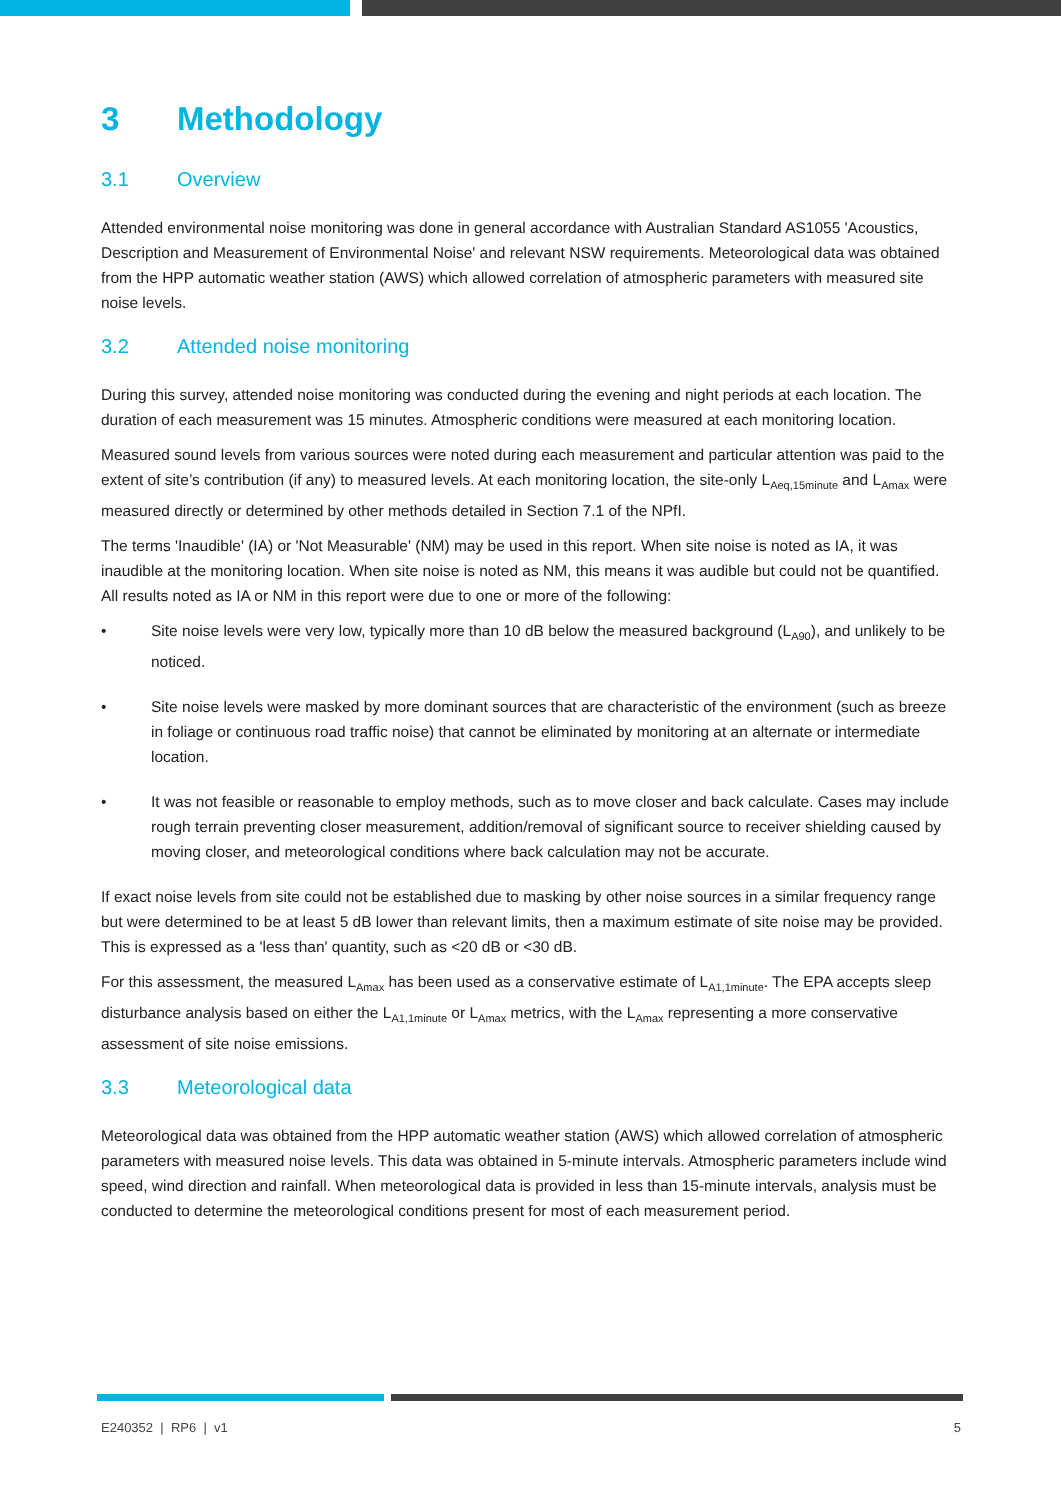3 Methodology
3.1 Overview
Attended environmental noise monitoring was done in general accordance with Australian Standard AS1055 'Acoustics, Description and Measurement of Environmental Noise' and relevant NSW requirements. Meteorological data was obtained from the HPP automatic weather station (AWS) which allowed correlation of atmospheric parameters with measured site noise levels.
3.2 Attended noise monitoring
During this survey, attended noise monitoring was conducted during the evening and night periods at each location. The duration of each measurement was 15 minutes. Atmospheric conditions were measured at each monitoring location.
Measured sound levels from various sources were noted during each measurement and particular attention was paid to the extent of site’s contribution (if any) to measured levels. At each monitoring location, the site-only L<sub>Aeq,15minute</sub> and L<sub>Amax</sub> were measured directly or determined by other methods detailed in Section 7.1 of the NPfI.
The terms 'Inaudible' (IA) or 'Not Measurable' (NM) may be used in this report. When site noise is noted as IA, it was inaudible at the monitoring location. When site noise is noted as NM, this means it was audible but could not be quantified. All results noted as IA or NM in this report were due to one or more of the following:
• Site noise levels were very low, typically more than 10 dB below the measured background (L<sub>A90</sub>), and unlikely to be noticed.
• Site noise levels were masked by more dominant sources that are characteristic of the environment (such as breeze in foliage or continuous road traffic noise) that cannot be eliminated by monitoring at an alternate or intermediate location.
• It was not feasible or reasonable to employ methods, such as to move closer and back calculate. Cases may include rough terrain preventing closer measurement, addition/removal of significant source to receiver shielding caused by moving closer, and meteorological conditions where back calculation may not be accurate.
If exact noise levels from site could not be established due to masking by other noise sources in a similar frequency range but were determined to be at least 5 dB lower than relevant limits, then a maximum estimate of site noise may be provided. This is expressed as a 'less than' quantity, such as <20 dB or <30 dB.
For this assessment, the measured L<sub>Amax</sub> has been used as a conservative estimate of L<sub>A1,1minute</sub>. The EPA accepts sleep disturbance analysis based on either the L<sub>A1,1minute</sub> or L<sub>Amax</sub> metrics, with the L<sub>Amax</sub> representing a more conservative assessment of site noise emissions.
3.3 Meteorological data
Meteorological data was obtained from the HPP automatic weather station (AWS) which allowed correlation of atmospheric parameters with measured noise levels. This data was obtained in 5-minute intervals. Atmospheric parameters include wind speed, wind direction and rainfall. When meteorological data is provided in less than 15-minute intervals, analysis must be conducted to determine the meteorological conditions present for most of each measurement period.
E240352 | RP6 | v1 5